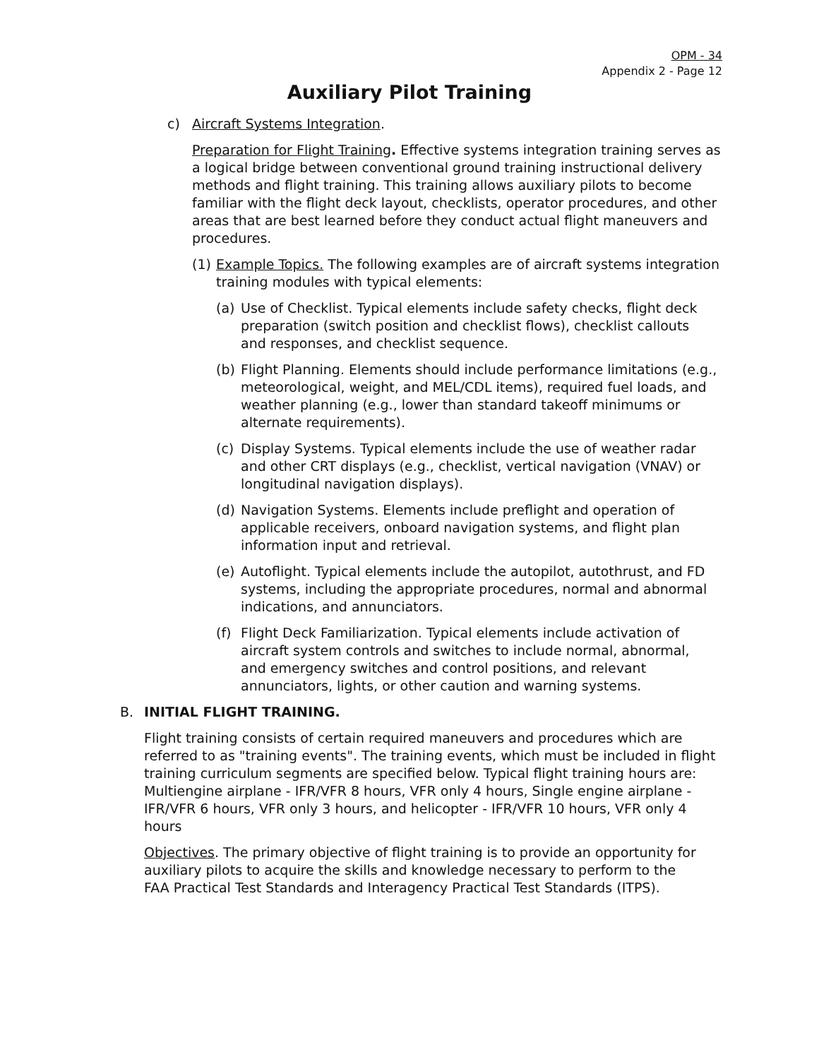OPM - 34
Appendix 2 - Page 12
Auxiliary Pilot Training
c) Aircraft Systems Integration.
Preparation for Flight Training. Effective systems integration training serves as a logical bridge between conventional ground training instructional delivery methods and flight training. This training allows auxiliary pilots to become familiar with the flight deck layout, checklists, operator procedures, and other areas that are best learned before they conduct actual flight maneuvers and procedures.
(1) Example Topics. The following examples are of aircraft systems integration training modules with typical elements:
(a) Use of Checklist. Typical elements include safety checks, flight deck preparation (switch position and checklist flows), checklist callouts and responses, and checklist sequence.
(b) Flight Planning. Elements should include performance limitations (e.g., meteorological, weight, and MEL/CDL items), required fuel loads, and weather planning (e.g., lower than standard takeoff minimums or alternate requirements).
(c) Display Systems. Typical elements include the use of weather radar and other CRT displays (e.g., checklist, vertical navigation (VNAV) or longitudinal navigation displays).
(d) Navigation Systems. Elements include preflight and operation of applicable receivers, onboard navigation systems, and flight plan information input and retrieval.
(e) Autoflight. Typical elements include the autopilot, autothrust, and FD systems, including the appropriate procedures, normal and abnormal indications, and annunciators.
(f) Flight Deck Familiarization. Typical elements include activation of aircraft system controls and switches to include normal, abnormal, and emergency switches and control positions, and relevant annunciators, lights, or other caution and warning systems.
B. INITIAL FLIGHT TRAINING.
Flight training consists of certain required maneuvers and procedures which are referred to as "training events". The training events, which must be included in flight training curriculum segments are specified below. Typical flight training hours are: Multiengine airplane - IFR/VFR 8 hours, VFR only 4 hours, Single engine airplane - IFR/VFR 6 hours, VFR only 3 hours, and helicopter - IFR/VFR 10 hours, VFR only 4 hours
Objectives. The primary objective of flight training is to provide an opportunity for auxiliary pilots to acquire the skills and knowledge necessary to perform to the FAA Practical Test Standards and Interagency Practical Test Standards (ITPS).